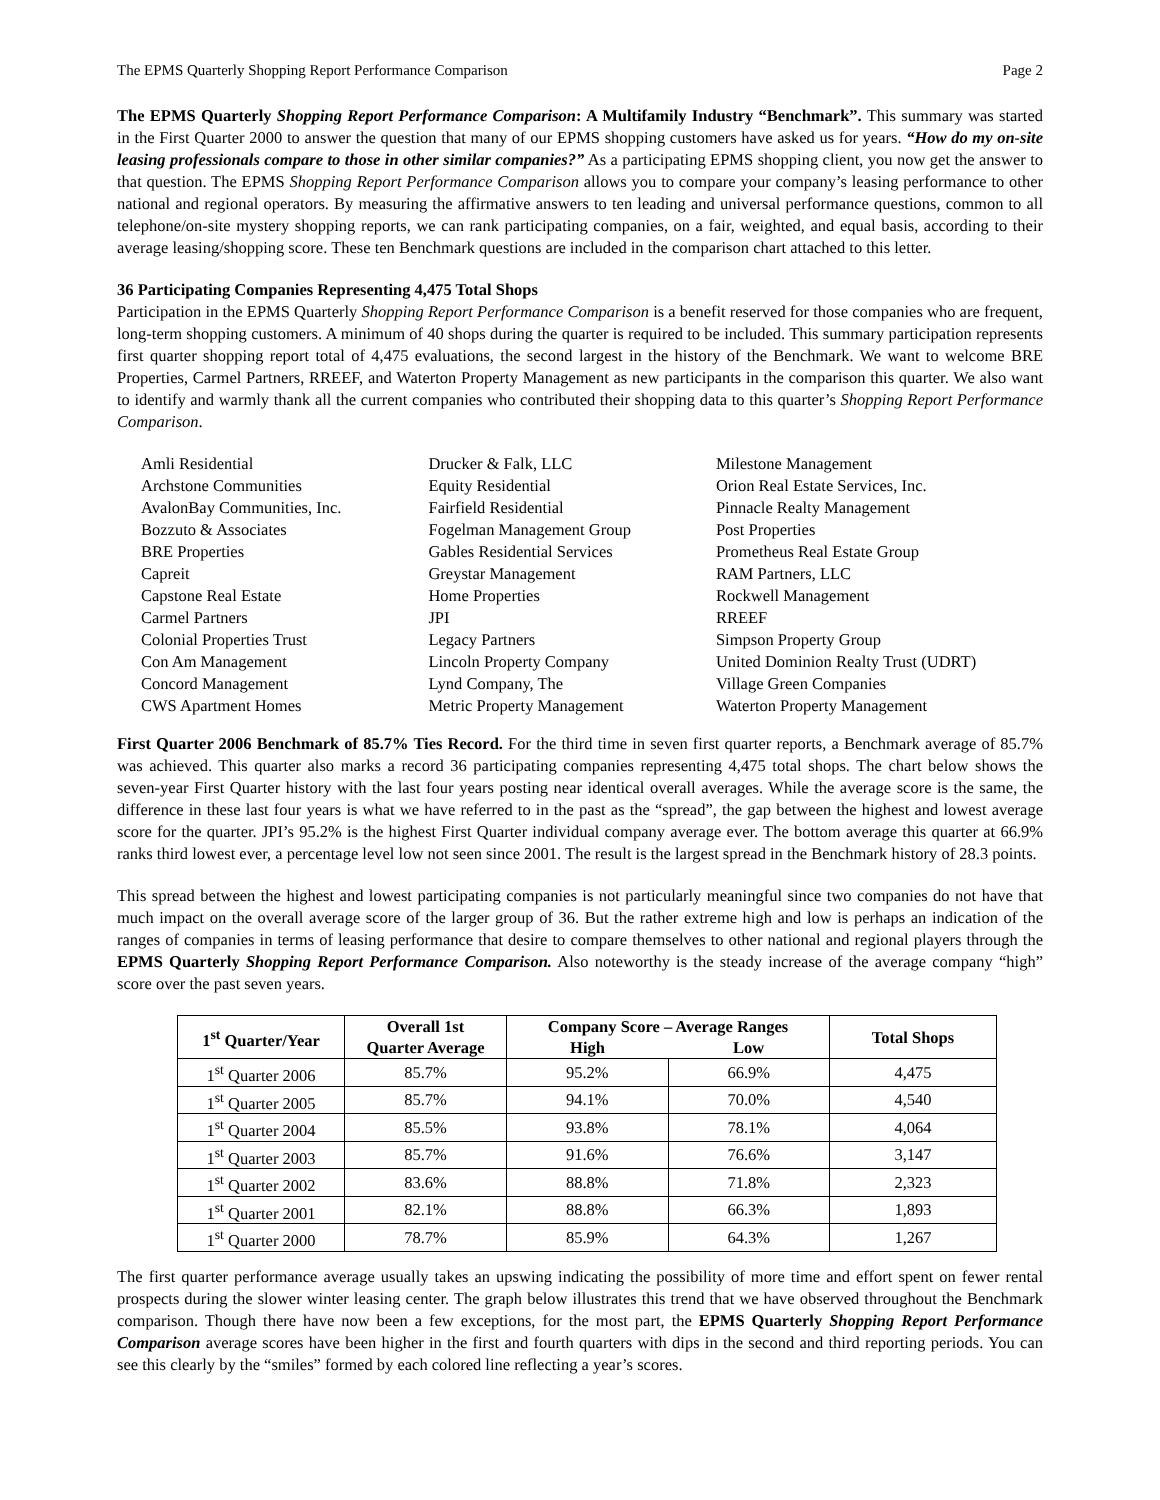The EPMS Quarterly Shopping Report Performance Comparison Page 2
The EPMS Quarterly Shopping Report Performance Comparison: A Multifamily Industry “Benchmark”. This summary was started in the First Quarter 2000 to answer the question that many of our EPMS shopping customers have asked us for years. “How do my on-site leasing professionals compare to those in other similar companies?” As a participating EPMS shopping client, you now get the answer to that question. The EPMS Shopping Report Performance Comparison allows you to compare your company’s leasing performance to other national and regional operators. By measuring the affirmative answers to ten leading and universal performance questions, common to all telephone/on-site mystery shopping reports, we can rank participating companies, on a fair, weighted, and equal basis, according to their average leasing/shopping score. These ten Benchmark questions are included in the comparison chart attached to this letter.
36 Participating Companies Representing 4,475 Total Shops
Participation in the EPMS Quarterly Shopping Report Performance Comparison is a benefit reserved for those companies who are frequent, long-term shopping customers. A minimum of 40 shops during the quarter is required to be included. This summary participation represents first quarter shopping report total of 4,475 evaluations, the second largest in the history of the Benchmark. We want to welcome BRE Properties, Carmel Partners, RREEF, and Waterton Property Management as new participants in the comparison this quarter. We also want to identify and warmly thank all the current companies who contributed their shopping data to this quarter’s Shopping Report Performance Comparison.
Amli Residential
Archstone Communities
AvalonBay Communities, Inc.
Bozzuto & Associates
BRE Properties
Capreit
Capstone Real Estate
Carmel Partners
Colonial Properties Trust
Con Am Management
Concord Management
CWS Apartment Homes
Drucker & Falk, LLC
Equity Residential
Fairfield Residential
Fogelman Management Group
Gables Residential Services
Greystar Management
Home Properties
JPI
Legacy Partners
Lincoln Property Company
Lynd Company, The
Metric Property Management
Milestone Management
Orion Real Estate Services, Inc.
Pinnacle Realty Management
Post Properties
Prometheus Real Estate Group
RAM Partners, LLC
Rockwell Management
RREEF
Simpson Property Group
United Dominion Realty Trust (UDRT)
Village Green Companies
Waterton Property Management
First Quarter 2006 Benchmark of 85.7% Ties Record. For the third time in seven first quarter reports, a Benchmark average of 85.7% was achieved. This quarter also marks a record 36 participating companies representing 4,475 total shops. The chart below shows the seven-year First Quarter history with the last four years posting near identical overall averages. While the average score is the same, the difference in these last four years is what we have referred to in the past as the “spread”, the gap between the highest and lowest average score for the quarter. JPI’s 95.2% is the highest First Quarter individual company average ever. The bottom average this quarter at 66.9% ranks third lowest ever, a percentage level low not seen since 2001. The result is the largest spread in the Benchmark history of 28.3 points.
This spread between the highest and lowest participating companies is not particularly meaningful since two companies do not have that much impact on the overall average score of the larger group of 36. But the rather extreme high and low is perhaps an indication of the ranges of companies in terms of leasing performance that desire to compare themselves to other national and regional players through the EPMS Quarterly Shopping Report Performance Comparison. Also noteworthy is the steady increase of the average company “high” score over the past seven years.
| 1<sup>st</sup> Quarter/Year | Overall 1st Quarter Average | Company Score – Average Ranges | | Total Shops |
| --- | --- | --- | --- | --- |
| | | High | Low | |
| 1<sup>st</sup> Quarter 2006 | 85.7% | 95.2% | 66.9% | 4,475 |
| 1<sup>st</sup> Quarter 2005 | 85.7% | 94.1% | 70.0% | 4,540 |
| 1<sup>st</sup> Quarter 2004 | 85.5% | 93.8% | 78.1% | 4,064 |
| 1<sup>st</sup> Quarter 2003 | 85.7% | 91.6% | 76.6% | 3,147 |
| 1<sup>st</sup> Quarter 2002 | 83.6% | 88.8% | 71.8% | 2,323 |
| 1<sup>st</sup> Quarter 2001 | 82.1% | 88.8% | 66.3% | 1,893 |
| 1<sup>st</sup> Quarter 2000 | 78.7% | 85.9% | 64.3% | 1,267 |
The first quarter performance average usually takes an upswing indicating the possibility of more time and effort spent on fewer rental prospects during the slower winter leasing center. The graph below illustrates this trend that we have observed throughout the Benchmark comparison. Though there have now been a few exceptions, for the most part, the EPMS Quarterly Shopping Report Performance Comparison average scores have been higher in the first and fourth quarters with dips in the second and third reporting periods. You can see this clearly by the “smiles” formed by each colored line reflecting a year’s scores.